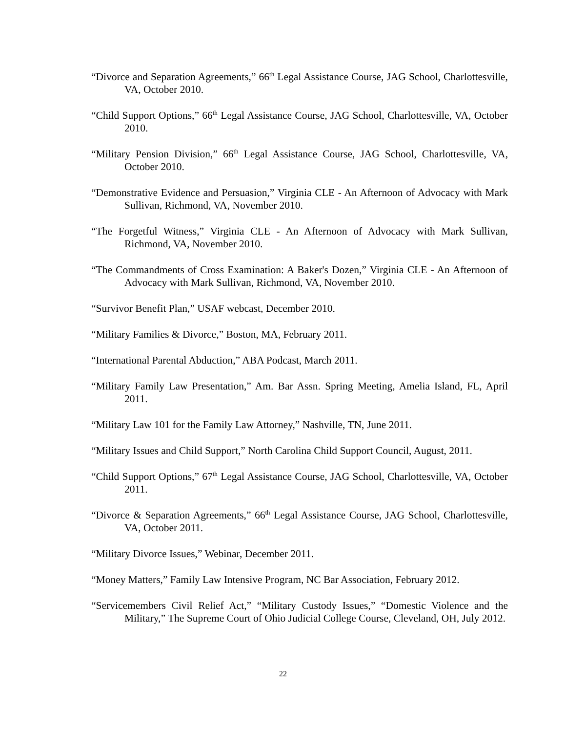“Divorce and Separation Agreements,” 66<sup>th</sup> Legal Assistance Course, JAG School, Charlottesville, VA, October 2010.
“Child Support Options,” 66<sup>th</sup> Legal Assistance Course, JAG School, Charlottesville, VA, October 2010.
“Military Pension Division,” 66<sup>th</sup> Legal Assistance Course, JAG School, Charlottesville, VA, October 2010.
“Demonstrative Evidence and Persuasion,” Virginia CLE - An Afternoon of Advocacy with Mark Sullivan, Richmond, VA, November 2010.
“The Forgetful Witness,” Virginia CLE - An Afternoon of Advocacy with Mark Sullivan, Richmond, VA, November 2010.
“The Commandments of Cross Examination: A Baker's Dozen,” Virginia CLE - An Afternoon of Advocacy with Mark Sullivan, Richmond, VA, November 2010.
“Survivor Benefit Plan,” USAF webcast, December 2010.
“Military Families & Divorce,” Boston, MA, February 2011.
“International Parental Abduction,” ABA Podcast, March 2011.
“Military Family Law Presentation,” Am. Bar Assn. Spring Meeting, Amelia Island, FL, April 2011.
“Military Law 101 for the Family Law Attorney,” Nashville, TN, June 2011.
“Military Issues and Child Support,” North Carolina Child Support Council, August, 2011.
“Child Support Options,” 67<sup>th</sup> Legal Assistance Course, JAG School, Charlottesville, VA, October 2011.
“Divorce & Separation Agreements,” 66<sup>th</sup> Legal Assistance Course, JAG School, Charlottesville, VA, October 2011.
“Military Divorce Issues,” Webinar, December 2011.
“Money Matters,” Family Law Intensive Program, NC Bar Association, February 2012.
“Servicemembers Civil Relief Act,” “Military Custody Issues,” “Domestic Violence and the Military,” The Supreme Court of Ohio Judicial College Course, Cleveland, OH, July 2012.
22